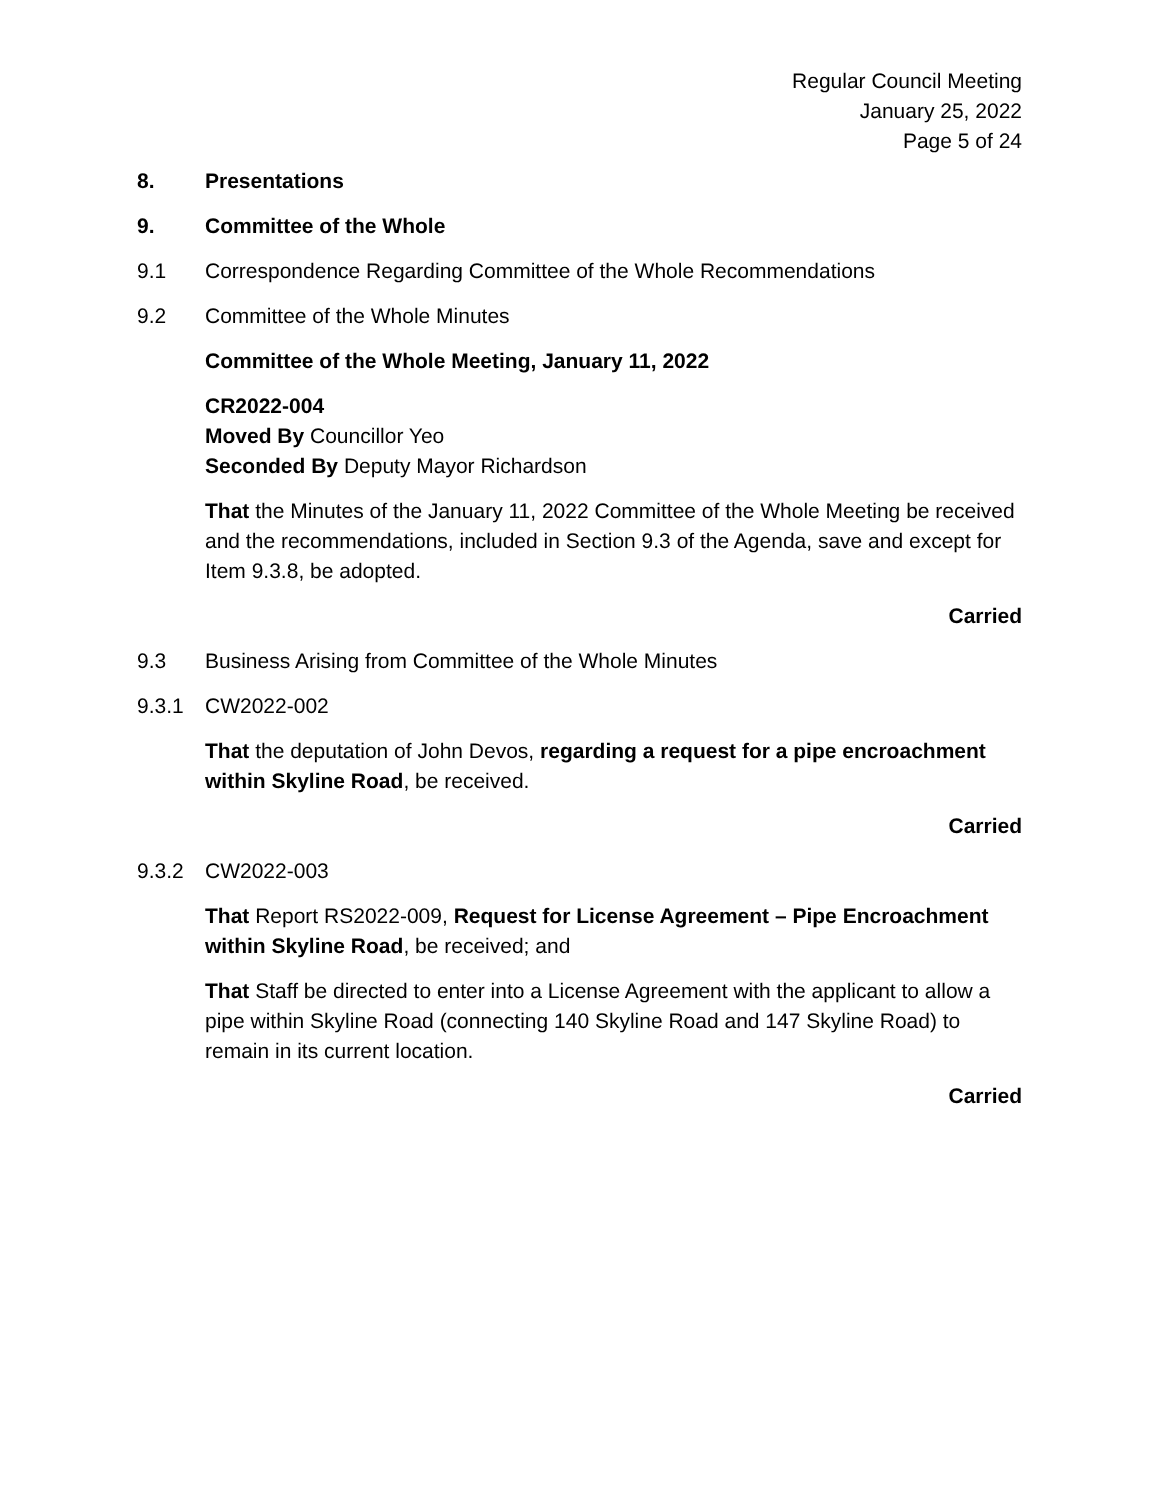Regular Council Meeting
January 25, 2022
Page 5 of 24
8. Presentations
9. Committee of the Whole
9.1 Correspondence Regarding Committee of the Whole Recommendations
9.2 Committee of the Whole Minutes
Committee of the Whole Meeting, January 11, 2022
CR2022-004
Moved By Councillor Yeo
Seconded By Deputy Mayor Richardson
That the Minutes of the January 11, 2022 Committee of the Whole Meeting be received and the recommendations, included in Section 9.3 of the Agenda, save and except for Item 9.3.8, be adopted.
Carried
9.3 Business Arising from Committee of the Whole Minutes
9.3.1 CW2022-002
That the deputation of John Devos, regarding a request for a pipe encroachment within Skyline Road, be received.
Carried
9.3.2 CW2022-003
That Report RS2022-009, Request for License Agreement – Pipe Encroachment within Skyline Road, be received; and
That Staff be directed to enter into a License Agreement with the applicant to allow a pipe within Skyline Road (connecting 140 Skyline Road and 147 Skyline Road) to remain in its current location.
Carried